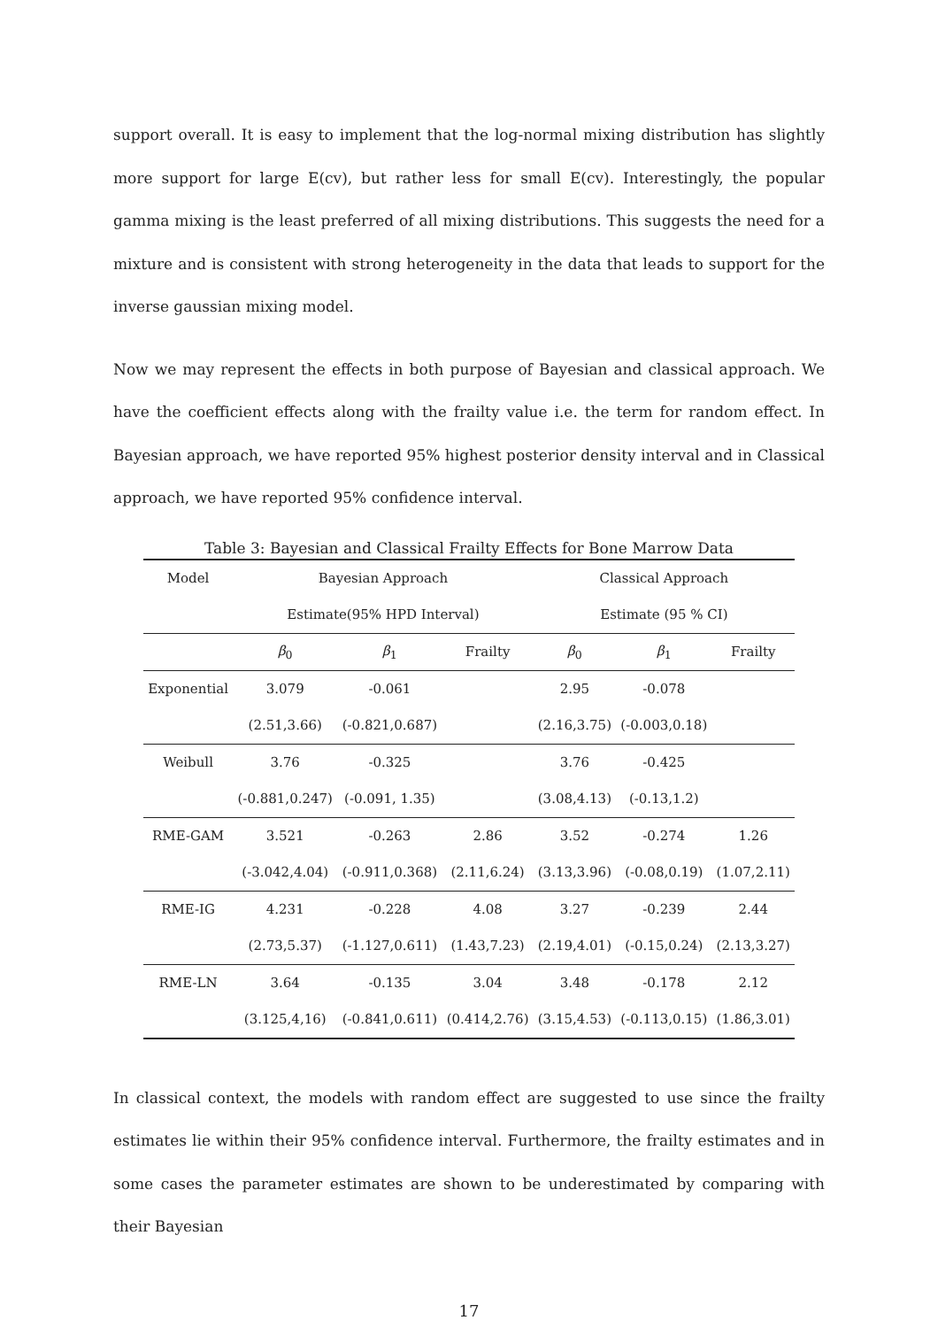support overall. It is easy to implement that the log-normal mixing distribution has slightly more support for large E(cv), but rather less for small E(cv). Interestingly, the popular gamma mixing is the least preferred of all mixing distributions. This suggests the need for a mixture and is consistent with strong heterogeneity in the data that leads to support for the inverse gaussian mixing model.
Now we may represent the effects in both purpose of Bayesian and classical approach. We have the coefficient effects along with the frailty value i.e. the term for random effect. In Bayesian approach, we have reported 95% highest posterior density interval and in Classical approach, we have reported 95% confidence interval.
Table 3: Bayesian and Classical Frailty Effects for Bone Marrow Data
| Model | Bayesian Approach | | | Classical Approach | | |
| --- | --- | --- | --- | --- | --- | --- |
| | Estimate(95% HPD Interval) | | | Estimate (95 % CI) | | |
| | β<sub>0</sub> | β<sub>1</sub> | Frailty | β<sub>0</sub> | β<sub>1</sub> | Frailty |
| Exponential | 3.079 | -0.061 | | 2.95 | -0.078 | |
| | (2.51,3.66) | (-0.821,0.687) | | (2.16,3.75) | (-0.003,0.18) | |
| Weibull | 3.76 | -0.325 | | 3.76 | -0.425 | |
| | (-0.881,0.247) | (-0.091, 1.35) | | (3.08,4.13) | (-0.13,1.2) | |
| RME-GAM | 3.521 | -0.263 | 2.86 | 3.52 | -0.274 | 1.26 |
| | (-3.042,4.04) | (-0.911,0.368) | (2.11,6.24) | (3.13,3.96) | (-0.08,0.19) | (1.07,2.11) |
| RME-IG | 4.231 | -0.228 | 4.08 | 3.27 | -0.239 | 2.44 |
| | (2.73,5.37) | (-1.127,0.611) | (1.43,7.23) | (2.19,4.01) | (-0.15,0.24) | (2.13,3.27) |
| RME-LN | 3.64 | -0.135 | 3.04 | 3.48 | -0.178 | 2.12 |
| | (3.125,4,16) | (-0.841,0.611) | (0.414,2.76) | (3.15,4.53) | (-0.113,0.15) | (1.86,3.01) |
In classical context, the models with random effect are suggested to use since the frailty estimates lie within their 95% confidence interval. Furthermore, the frailty estimates and in some cases the parameter estimates are shown to be underestimated by comparing with their Bayesian
17